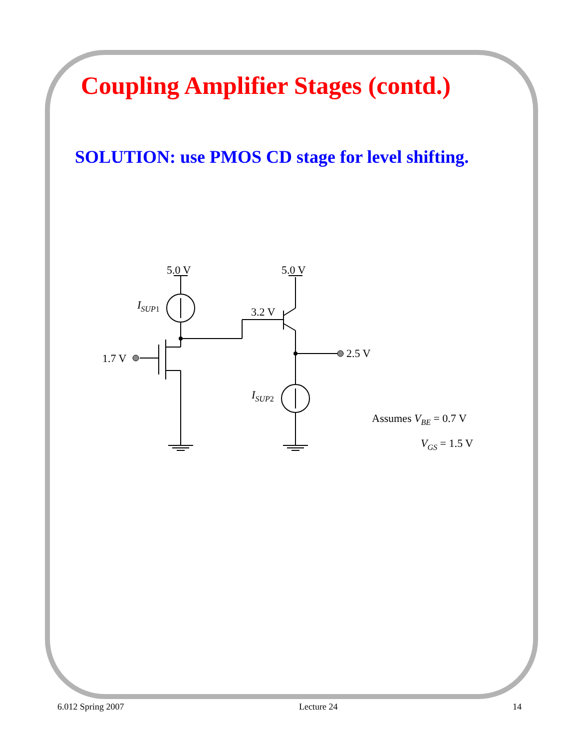Coupling Amplifier Stages (contd.)
SOLUTION: use PMOS CD stage for level shifting.
5.0 V
5.0 V
ISUP1
3.2 V
1.7 V
2.5 V
ISUP2
Assumes VBE = 0.7 V
VGS = 1.5 V
6.012 Spring 2007 Lecture 24 14